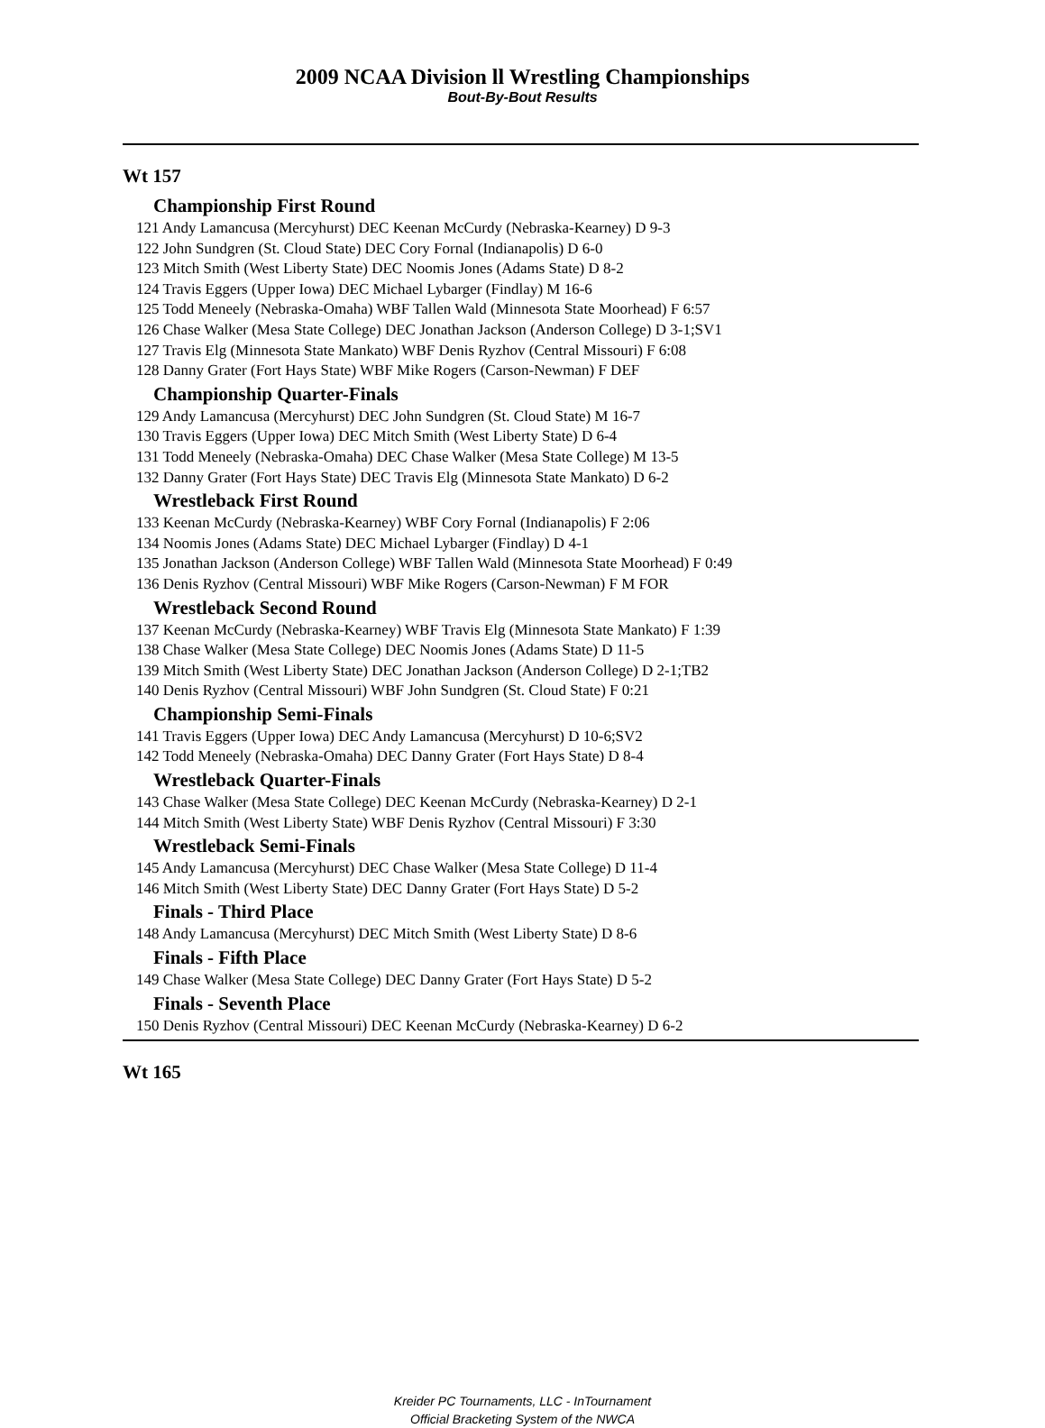2009 NCAA Division ll Wrestling Championships
Bout-By-Bout Results
Wt 157
Championship First Round
121 Andy Lamancusa (Mercyhurst) DEC Keenan McCurdy (Nebraska-Kearney) D 9-3
122 John Sundgren (St. Cloud State) DEC Cory Fornal (Indianapolis) D 6-0
123 Mitch Smith (West Liberty State) DEC Noomis Jones (Adams State) D 8-2
124 Travis Eggers (Upper Iowa) DEC Michael Lybarger (Findlay) M 16-6
125 Todd Meneely (Nebraska-Omaha) WBF Tallen Wald (Minnesota State Moorhead) F 6:57
126 Chase Walker (Mesa State College) DEC Jonathan Jackson (Anderson College) D 3-1;SV1
127 Travis Elg (Minnesota State Mankato) WBF Denis Ryzhov (Central Missouri) F 6:08
128 Danny Grater (Fort Hays State) WBF Mike Rogers (Carson-Newman) F DEF
Championship Quarter-Finals
129 Andy Lamancusa (Mercyhurst) DEC John Sundgren (St. Cloud State) M 16-7
130 Travis Eggers (Upper Iowa) DEC Mitch Smith (West Liberty State) D 6-4
131 Todd Meneely (Nebraska-Omaha) DEC Chase Walker (Mesa State College) M 13-5
132 Danny Grater (Fort Hays State) DEC Travis Elg (Minnesota State Mankato) D 6-2
Wrestleback First Round
133 Keenan McCurdy (Nebraska-Kearney) WBF Cory Fornal (Indianapolis) F 2:06
134 Noomis Jones (Adams State) DEC Michael Lybarger (Findlay) D 4-1
135 Jonathan Jackson (Anderson College) WBF Tallen Wald (Minnesota State Moorhead) F 0:49
136 Denis Ryzhov (Central Missouri) WBF Mike Rogers (Carson-Newman) F M FOR
Wrestleback Second Round
137 Keenan McCurdy (Nebraska-Kearney) WBF Travis Elg (Minnesota State Mankato) F 1:39
138 Chase Walker (Mesa State College) DEC Noomis Jones (Adams State) D 11-5
139 Mitch Smith (West Liberty State) DEC Jonathan Jackson (Anderson College) D 2-1;TB2
140 Denis Ryzhov (Central Missouri) WBF John Sundgren (St. Cloud State) F 0:21
Championship Semi-Finals
141 Travis Eggers (Upper Iowa) DEC Andy Lamancusa (Mercyhurst) D 10-6;SV2
142 Todd Meneely (Nebraska-Omaha) DEC Danny Grater (Fort Hays State) D 8-4
Wrestleback Quarter-Finals
143 Chase Walker (Mesa State College) DEC Keenan McCurdy (Nebraska-Kearney) D 2-1
144 Mitch Smith (West Liberty State) WBF Denis Ryzhov (Central Missouri) F 3:30
Wrestleback Semi-Finals
145 Andy Lamancusa (Mercyhurst) DEC Chase Walker (Mesa State College) D 11-4
146 Mitch Smith (West Liberty State) DEC Danny Grater (Fort Hays State) D 5-2
Finals - Third Place
148 Andy Lamancusa (Mercyhurst) DEC Mitch Smith (West Liberty State) D 8-6
Finals - Fifth Place
149 Chase Walker (Mesa State College) DEC Danny Grater (Fort Hays State) D 5-2
Finals - Seventh Place
150 Denis Ryzhov (Central Missouri) DEC Keenan McCurdy (Nebraska-Kearney) D 6-2
Wt 165
Kreider PC Tournaments, LLC - InTournament
Official Bracketing System of the NWCA